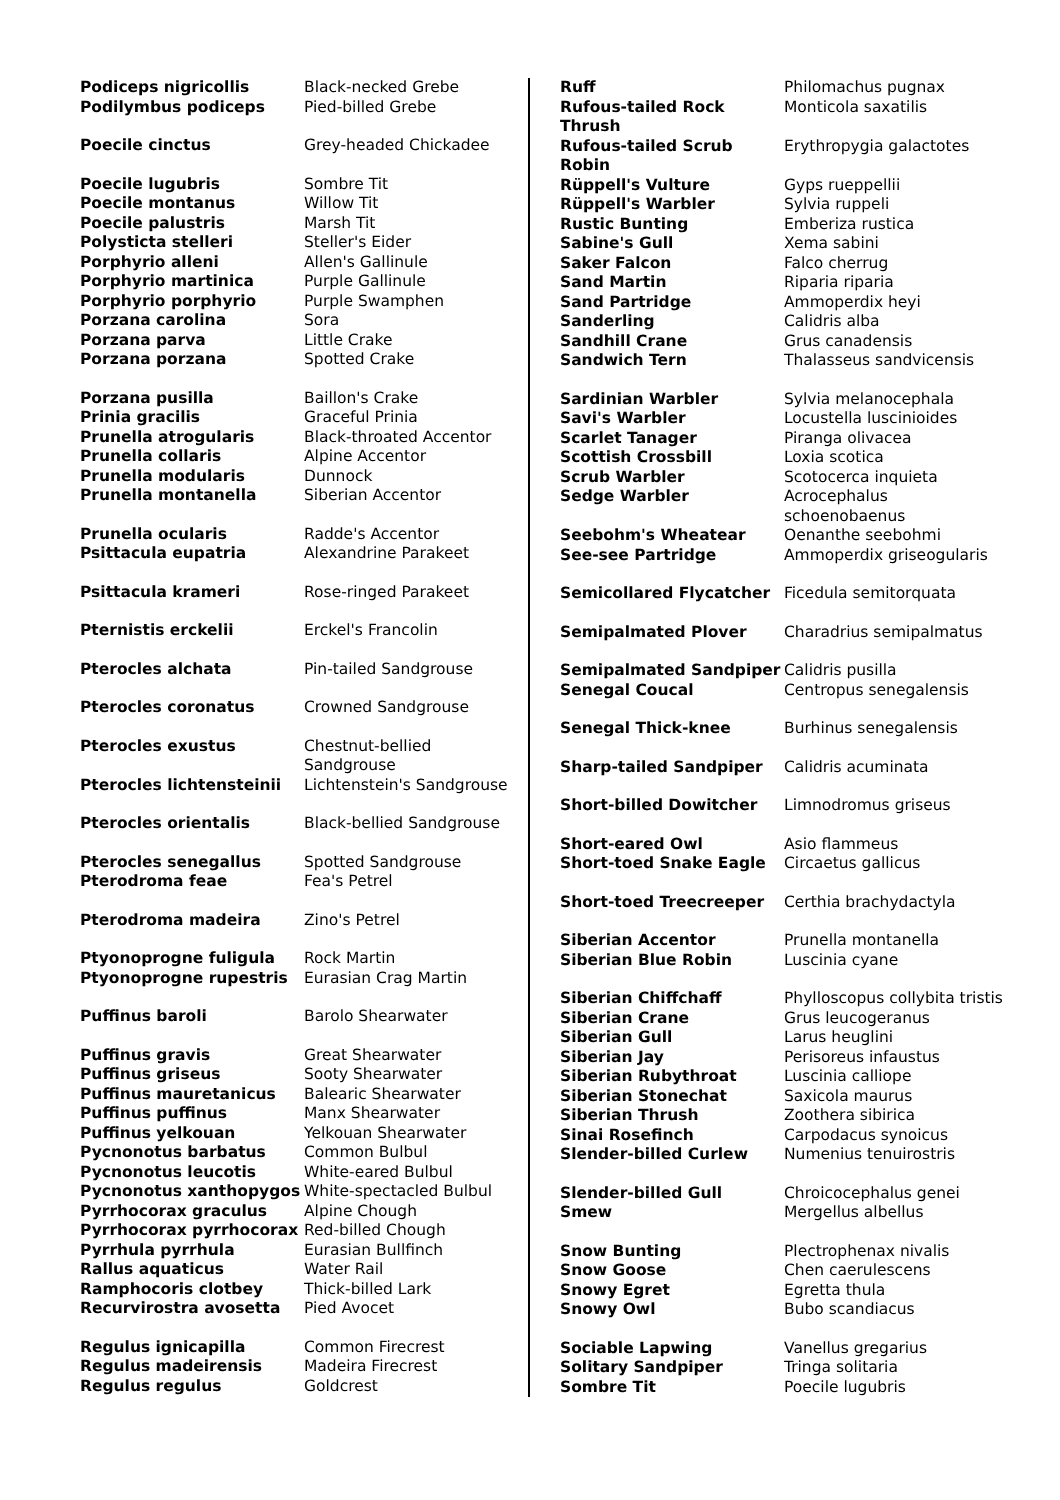| Podiceps nigricollis | Black-necked Grebe |
| Podilymbus podiceps | Pied-billed Grebe |
| Poecile cinctus | Grey-headed Chickadee |
| Poecile lugubris | Sombre Tit |
| Poecile montanus | Willow Tit |
| Poecile palustris | Marsh Tit |
| Polysticta stelleri | Steller's Eider |
| Porphyrio alleni | Allen's Gallinule |
| Porphyrio martinica | Purple Gallinule |
| Porphyrio porphyrio | Purple Swamphen |
| Porzana carolina | Sora |
| Porzana parva | Little Crake |
| Porzana porzana | Spotted Crake |
| Porzana pusilla | Baillon's Crake |
| Prinia gracilis | Graceful Prinia |
| Prunella atrogularis | Black-throated Accentor |
| Prunella collaris | Alpine Accentor |
| Prunella modularis | Dunnock |
| Prunella montanella | Siberian Accentor |
| Prunella ocularis | Radde's Accentor |
| Psittacula eupatria | Alexandrine Parakeet |
| Psittacula krameri | Rose-ringed Parakeet |
| Pternistis erckelii | Erckel's Francolin |
| Pterocles alchata | Pin-tailed Sandgrouse |
| Pterocles coronatus | Crowned Sandgrouse |
| Pterocles exustus | Chestnut-bellied Sandgrouse |
| Pterocles lichtensteinii | Lichtenstein's Sandgrouse |
| Pterocles orientalis | Black-bellied Sandgrouse |
| Pterocles senegallus | Spotted Sandgrouse |
| Pterodroma feae | Fea's Petrel |
| Pterodroma madeira | Zino's Petrel |
| Ptyonoprogne fuligula | Rock Martin |
| Ptyonoprogne rupestris | Eurasian Crag Martin |
| Puffinus baroli | Barolo Shearwater |
| Puffinus gravis | Great Shearwater |
| Puffinus griseus | Sooty Shearwater |
| Puffinus mauretanicus | Balearic Shearwater |
| Puffinus puffinus | Manx Shearwater |
| Puffinus yelkouan | Yelkouan Shearwater |
| Pycnonotus barbatus | Common Bulbul |
| Pycnonotus leucotis | White-eared Bulbul |
| Pycnonotus xanthopygos | White-spectacled Bulbul |
| Pyrrhocorax graculus | Alpine Chough |
| Pyrrhocorax pyrrhocorax | Red-billed Chough |
| Pyrrhula pyrrhula | Eurasian Bullfinch |
| Rallus aquaticus | Water Rail |
| Ramphocoris clotbey | Thick-billed Lark |
| Recurvirostra avosetta | Pied Avocet |
| Regulus ignicapilla | Common Firecrest |
| Regulus madeirensis | Madeira Firecrest |
| Regulus regulus | Goldcrest |
| Ruff | Philomachus pugnax |
| Rufous-tailed Rock Thrush | Monticola saxatilis |
| Rufous-tailed Scrub Robin | Erythropygia galactotes |
| Rüppell's Vulture | Gyps rueppellii |
| Rüppell's Warbler | Sylvia ruppeli |
| Rustic Bunting | Emberiza rustica |
| Sabine's Gull | Xema sabini |
| Saker Falcon | Falco cherrug |
| Sand Martin | Riparia riparia |
| Sand Partridge | Ammoperdix heyi |
| Sanderling | Calidris alba |
| Sandhill Crane | Grus canadensis |
| Sandwich Tern | Thalasseus sandvicensis |
| Sardinian Warbler | Sylvia melanocephala |
| Savi's Warbler | Locustella luscinioides |
| Scarlet Tanager | Piranga olivacea |
| Scottish Crossbill | Loxia scotica |
| Scrub Warbler | Scotocerca inquieta |
| Sedge Warbler | Acrocephalus schoenobaenus |
| Seebohm's Wheatear | Oenanthe seebohmi |
| See-see Partridge | Ammoperdix griseogularis |
| Semicollared Flycatcher | Ficedula semitorquata |
| Semipalmated Plover | Charadrius semipalmatus |
| Semipalmated Sandpiper | Calidris pusilla |
| Senegal Coucal | Centropus senegalensis |
| Senegal Thick-knee | Burhinus senegalensis |
| Sharp-tailed Sandpiper | Calidris acuminata |
| Short-billed Dowitcher | Limnodromus griseus |
| Short-eared Owl | Asio flammeus |
| Short-toed Snake Eagle | Circaetus gallicus |
| Short-toed Treecreeper | Certhia brachydactyla |
| Siberian Accentor | Prunella montanella |
| Siberian Blue Robin | Luscinia cyane |
| Siberian Chiffchaff | Phylloscopus collybita tristis |
| Siberian Crane | Grus leucogeranus |
| Siberian Gull | Larus heuglini |
| Siberian Jay | Perisoreus infaustus |
| Siberian Rubythroat | Luscinia calliope |
| Siberian Stonechat | Saxicola maurus |
| Siberian Thrush | Zoothera sibirica |
| Sinai Rosefinch | Carpodacus synoicus |
| Slender-billed Curlew | Numenius tenuirostris |
| Slender-billed Gull | Chroicocephalus genei |
| Smew | Mergellus albellus |
| Snow Bunting | Plectrophenax nivalis |
| Snow Goose | Chen caerulescens |
| Snowy Egret | Egretta thula |
| Snowy Owl | Bubo scandiacus |
| Sociable Lapwing | Vanellus gregarius |
| Solitary Sandpiper | Tringa solitaria |
| Sombre Tit | Poecile lugubris |